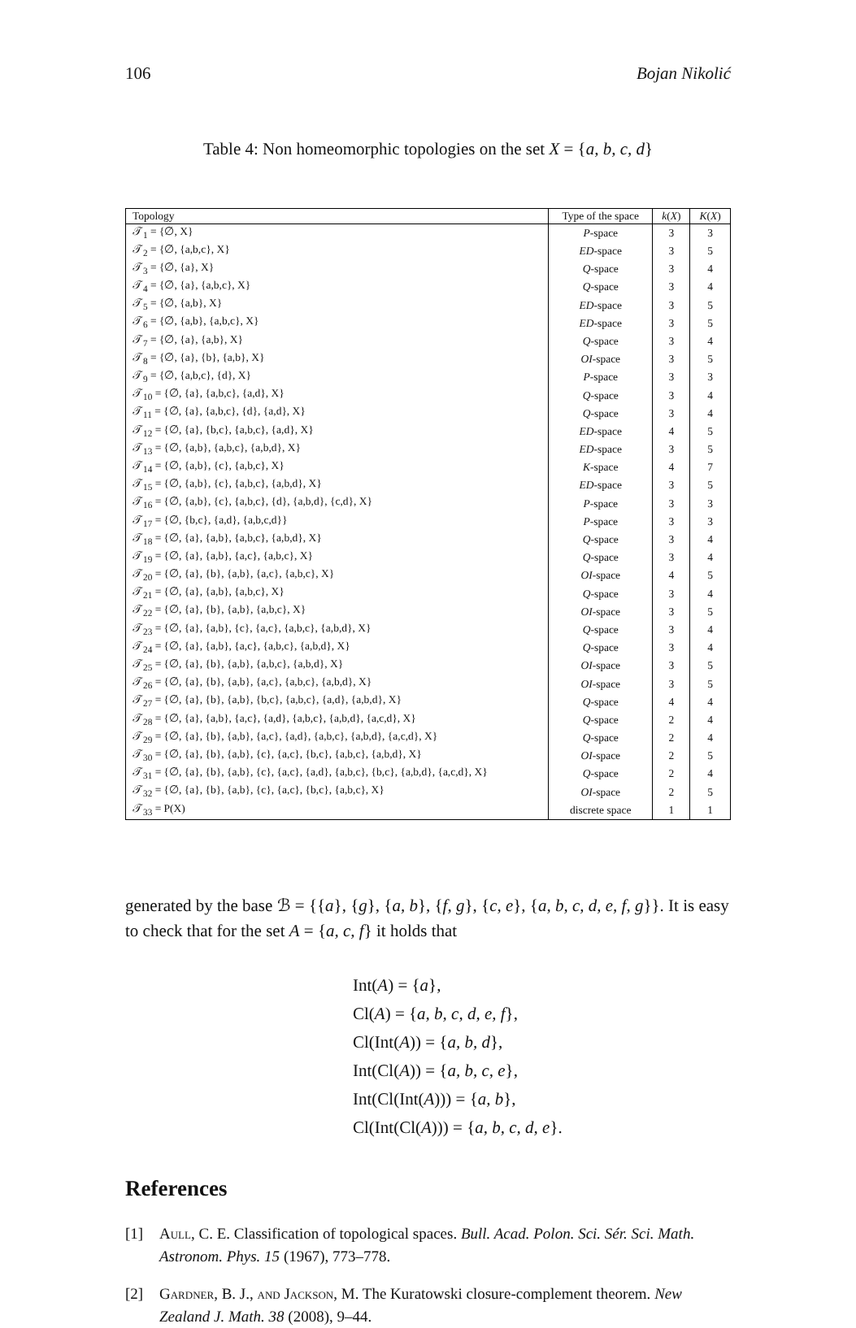106 Bojan Nikolić
Table 4: Non homeomorphic topologies on the set X = {a, b, c, d}
| Topology | Type of the space | k ( X ) | K ( X ) |
| --- | --- | --- | --- |
| 𝒯<sub>1</sub> = {∅, X} | P -space | 3 | 3 |
| 𝒯<sub>2</sub> = {∅, {a,b,c}, X} | ED -space | 3 | 5 |
| 𝒯<sub>3</sub> = {∅, {a}, X} | Q -space | 3 | 4 |
| 𝒯<sub>4</sub> = {∅, {a}, {a,b,c}, X} | Q -space | 3 | 4 |
| 𝒯<sub>5</sub> = {∅, {a,b}, X} | ED -space | 3 | 5 |
| 𝒯<sub>6</sub> = {∅, {a,b}, {a,b,c}, X} | ED -space | 3 | 5 |
| 𝒯<sub>7</sub> = {∅, {a}, {a,b}, X} | Q -space | 3 | 4 |
| 𝒯<sub>8</sub> = {∅, {a}, {b}, {a,b}, X} | OI -space | 3 | 5 |
| 𝒯<sub>9</sub> = {∅, {a,b,c}, {d}, X} | P -space | 3 | 3 |
| 𝒯<sub>10</sub> = {∅, {a}, {a,b,c}, {a,d}, X} | Q -space | 3 | 4 |
| 𝒯<sub>11</sub> = {∅, {a}, {a,b,c}, {d}, {a,d}, X} | Q -space | 3 | 4 |
| 𝒯<sub>12</sub> = {∅, {a}, {b,c}, {a,b,c}, {a,d}, X} | ED -space | 4 | 5 |
| 𝒯<sub>13</sub> = {∅, {a,b}, {a,b,c}, {a,b,d}, X} | ED -space | 3 | 5 |
| 𝒯<sub>14</sub> = {∅, {a,b}, {c}, {a,b,c}, X} | K -space | 4 | 7 |
| 𝒯<sub>15</sub> = {∅, {a,b}, {c}, {a,b,c}, {a,b,d}, X} | ED -space | 3 | 5 |
| 𝒯<sub>16</sub> = {∅, {a,b}, {c}, {a,b,c}, {d}, {a,b,d}, {c,d}, X} | P -space | 3 | 3 |
| 𝒯<sub>17</sub> = {∅, {b,c}, {a,d}, {a,b,c,d}} | P -space | 3 | 3 |
| 𝒯<sub>18</sub> = {∅, {a}, {a,b}, {a,b,c}, {a,b,d}, X} | Q -space | 3 | 4 |
| 𝒯<sub>19</sub> = {∅, {a}, {a,b}, {a,c}, {a,b,c}, X} | Q -space | 3 | 4 |
| 𝒯<sub>20</sub> = {∅, {a}, {b}, {a,b}, {a,c}, {a,b,c}, X} | OI -space | 4 | 5 |
| 𝒯<sub>21</sub> = {∅, {a}, {a,b}, {a,b,c}, X} | Q -space | 3 | 4 |
| 𝒯<sub>22</sub> = {∅, {a}, {b}, {a,b}, {a,b,c}, X} | OI -space | 3 | 5 |
| 𝒯<sub>23</sub> = {∅, {a}, {a,b}, {c}, {a,c}, {a,b,c}, {a,b,d}, X} | Q -space | 3 | 4 |
| 𝒯<sub>24</sub> = {∅, {a}, {a,b}, {a,c}, {a,b,c}, {a,b,d}, X} | Q -space | 3 | 4 |
| 𝒯<sub>25</sub> = {∅, {a}, {b}, {a,b}, {a,b,c}, {a,b,d}, X} | OI -space | 3 | 5 |
| 𝒯<sub>26</sub> = {∅, {a}, {b}, {a,b}, {a,c}, {a,b,c}, {a,b,d}, X} | OI -space | 3 | 5 |
| 𝒯<sub>27</sub> = {∅, {a}, {b}, {a,b}, {b,c}, {a,b,c}, {a,d}, {a,b,d}, X} | Q -space | 4 | 4 |
| 𝒯<sub>28</sub> = {∅, {a}, {a,b}, {a,c}, {a,d}, {a,b,c}, {a,b,d}, {a,c,d}, X} | Q -space | 2 | 4 |
| 𝒯<sub>29</sub> = {∅, {a}, {b}, {a,b}, {a,c}, {a,d}, {a,b,c}, {a,b,d}, {a,c,d}, X} | Q -space | 2 | 4 |
| 𝒯<sub>30</sub> = {∅, {a}, {b}, {a,b}, {c}, {a,c}, {b,c}, {a,b,c}, {a,b,d}, X} | OI -space | 2 | 5 |
| 𝒯<sub>31</sub> = {∅, {a}, {b}, {a,b}, {c}, {a,c}, {a,d}, {a,b,c}, {b,c}, {a,b,d}, {a,c,d}, X} | Q -space | 2 | 4 |
| 𝒯<sub>32</sub> = {∅, {a}, {b}, {a,b}, {c}, {a,c}, {b,c}, {a,b,c}, X} | OI -space | 2 | 5 |
| 𝒯<sub>33</sub> = P(X) | discrete space | 1 | 1 |
generated by the base ℬ = {{a}, {g}, {a, b}, {f, g}, {c, e}, {a, b, c, d, e, f, g}}. It is easy to check that for the set A = {a, c, f} it holds that
Int(A) = {a},
Cl(A) = {a, b, c, d, e, f},
Cl(Int(A)) = {a, b, d},
Int(Cl(A)) = {a, b, c, e},
Int(Cl(Int(A))) = {a, b},
Cl(Int(Cl(A))) = {a, b, c, d, e}.
References
[1] Aull, C. E. Classification of topological spaces. Bull. Acad. Polon. Sci. Sér. Sci. Math. Astronom. Phys. 15 (1967), 773–778.
[2] Gardner, B. J., and Jackson, M. The Kuratowski closure-complement theorem. New Zealand J. Math. 38 (2008), 9–44.